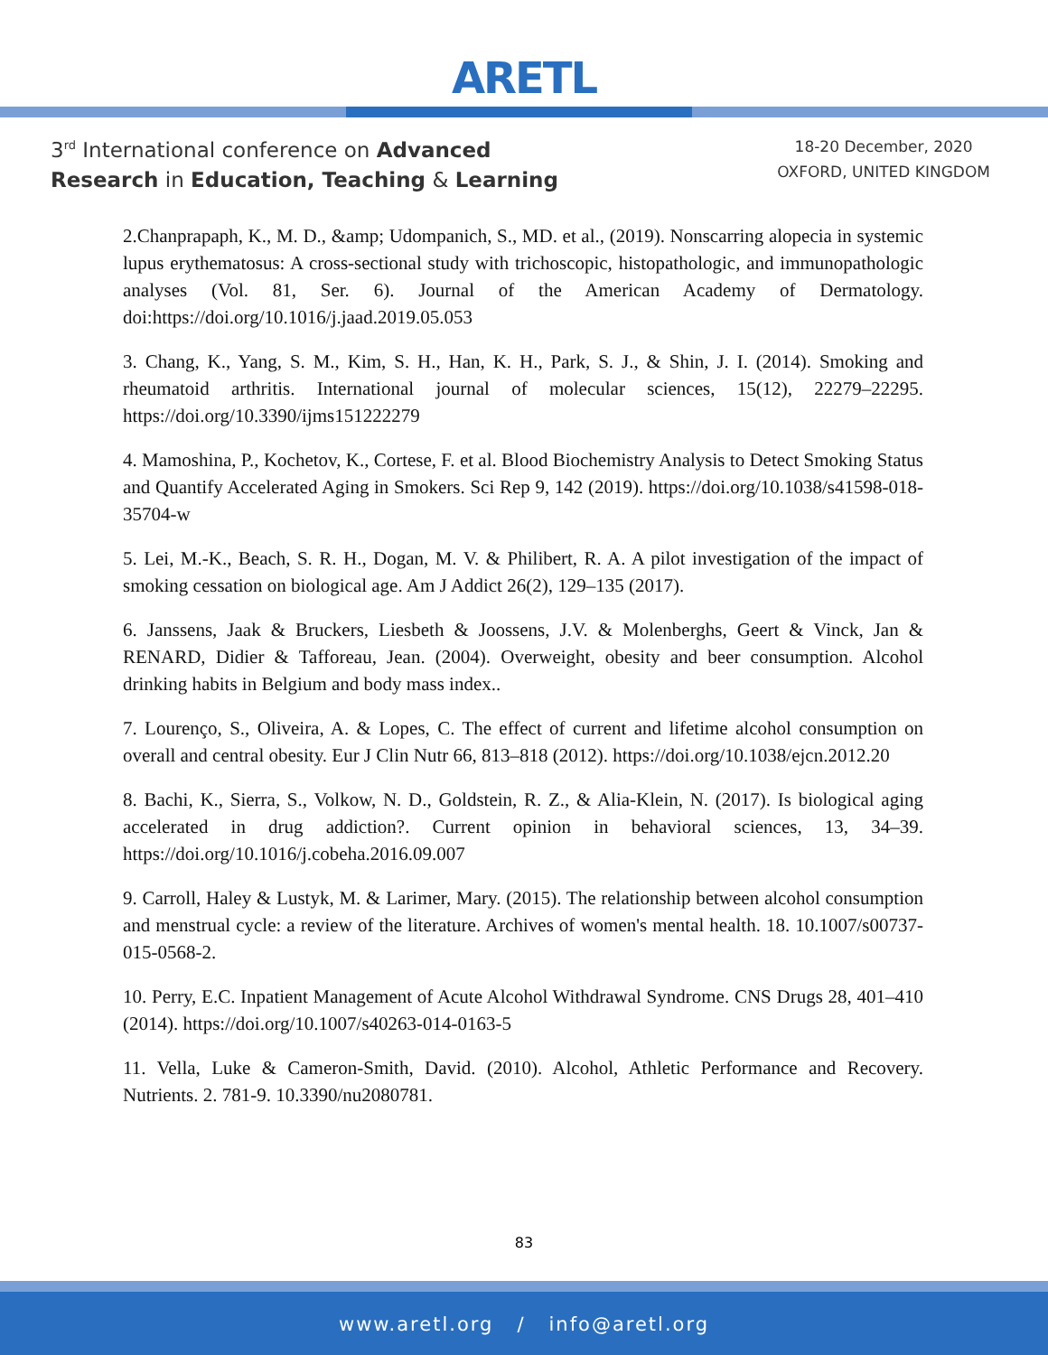ARETL
3<sup>rd</sup> International conference on Advanced
Research in Education, Teaching & Learning
18-20 December, 2020
OXFORD, UNITED KINGDOM
2.Chanprapaph, K., M. D., &amp; Udompanich, S., MD. et al., (2019). Nonscarring alopecia in systemic lupus erythematosus: A cross-sectional study with trichoscopic, histopathologic, and immunopathologic analyses (Vol. 81, Ser. 6). Journal of the American Academy of Dermatology. doi:https://doi.org/10.1016/j.jaad.2019.05.053
3. Chang, K., Yang, S. M., Kim, S. H., Han, K. H., Park, S. J., & Shin, J. I. (2014). Smoking and rheumatoid arthritis. International journal of molecular sciences, 15(12), 22279–22295. https://doi.org/10.3390/ijms151222279
4. Mamoshina, P., Kochetov, K., Cortese, F. et al. Blood Biochemistry Analysis to Detect Smoking Status and Quantify Accelerated Aging in Smokers. Sci Rep 9, 142 (2019). https://doi.org/10.1038/s41598-018-35704-w
5. Lei, M.-K., Beach, S. R. H., Dogan, M. V. & Philibert, R. A. A pilot investigation of the impact of smoking cessation on biological age. Am J Addict 26(2), 129–135 (2017).
6. Janssens, Jaak & Bruckers, Liesbeth & Joossens, J.V. & Molenberghs, Geert & Vinck, Jan & RENARD, Didier & Tafforeau, Jean. (2004). Overweight, obesity and beer consumption. Alcohol drinking habits in Belgium and body mass index..
7. Lourenço, S., Oliveira, A. & Lopes, C. The effect of current and lifetime alcohol consumption on overall and central obesity. Eur J Clin Nutr 66, 813–818 (2012). https://doi.org/10.1038/ejcn.2012.20
8. Bachi, K., Sierra, S., Volkow, N. D., Goldstein, R. Z., & Alia-Klein, N. (2017). Is biological aging accelerated in drug addiction?. Current opinion in behavioral sciences, 13, 34–39. https://doi.org/10.1016/j.cobeha.2016.09.007
9. Carroll, Haley & Lustyk, M. & Larimer, Mary. (2015). The relationship between alcohol consumption and menstrual cycle: a review of the literature. Archives of women's mental health. 18. 10.1007/s00737-015-0568-2.
10. Perry, E.C. Inpatient Management of Acute Alcohol Withdrawal Syndrome. CNS Drugs 28, 401–410 (2014). https://doi.org/10.1007/s40263-014-0163-5
11. Vella, Luke & Cameron-Smith, David. (2010). Alcohol, Athletic Performance and Recovery. Nutrients. 2. 781-9. 10.3390/nu2080781.
83
www.aretl.org / info@aretl.org